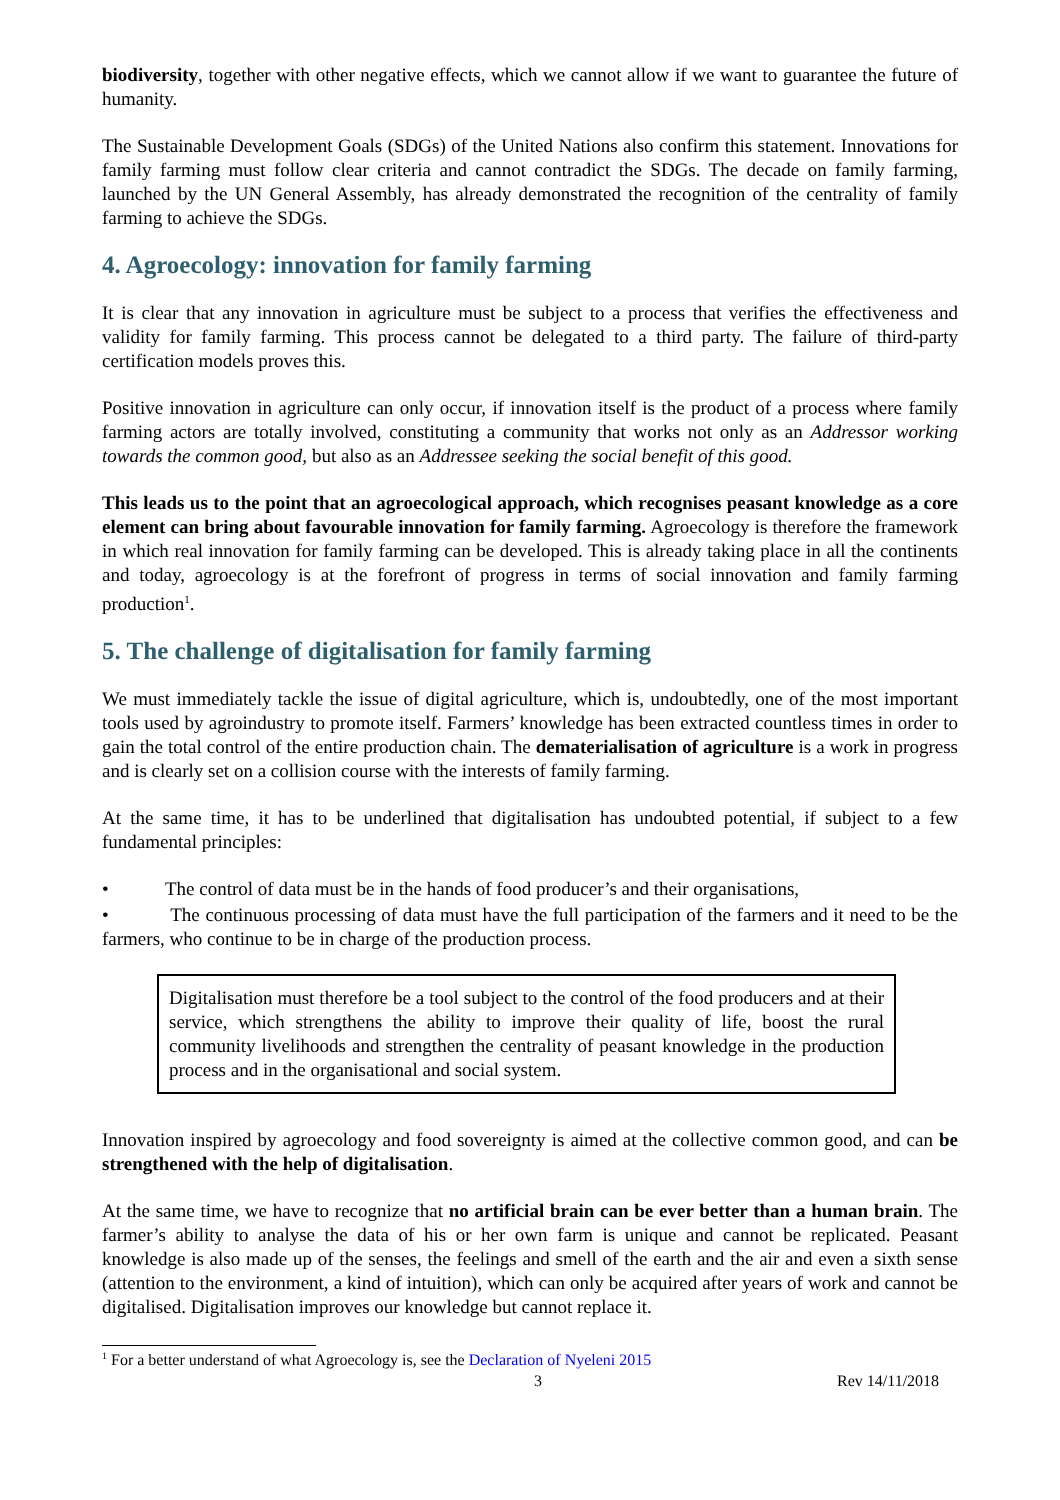biodiversity, together with other negative effects, which we cannot allow if we want to guarantee the future of humanity.
The Sustainable Development Goals (SDGs) of the United Nations also confirm this statement. Innovations for family farming must follow clear criteria and cannot contradict the SDGs. The decade on family farming, launched by the UN General Assembly, has already demonstrated the recognition of the centrality of family farming to achieve the SDGs.
4. Agroecology: innovation for family farming
It is clear that any innovation in agriculture must be subject to a process that verifies the effectiveness and validity for family farming. This process cannot be delegated to a third party. The failure of third-party certification models proves this.
Positive innovation in agriculture can only occur, if innovation itself is the product of a process where family farming actors are totally involved, constituting a community that works not only as an Addressor working towards the common good, but also as an Addressee seeking the social benefit of this good.
This leads us to the point that an agroecological approach, which recognises peasant knowledge as a core element can bring about favourable innovation for family farming. Agroecology is therefore the framework in which real innovation for family farming can be developed. This is already taking place in all the continents and today, agroecology is at the forefront of progress in terms of social innovation and family farming production<sup>1</sup>.
5. The challenge of digitalisation for family farming
We must immediately tackle the issue of digital agriculture, which is, undoubtedly, one of the most important tools used by agroindustry to promote itself. Farmers’ knowledge has been extracted countless times in order to gain the total control of the entire production chain. The dematerialisation of agriculture is a work in progress and is clearly set on a collision course with the interests of family farming.
At the same time, it has to be underlined that digitalisation has undoubted potential, if subject to a few fundamental principles:
• The control of data must be in the hands of food producer’s and their organisations,
• The continuous processing of data must have the full participation of the farmers and it need to be the farmers, who continue to be in charge of the production process.
Digitalisation must therefore be a tool subject to the control of the food producers and at their service, which strengthens the ability to improve their quality of life, boost the rural community livelihoods and strengthen the centrality of peasant knowledge in the production process and in the organisational and social system.
Innovation inspired by agroecology and food sovereignty is aimed at the collective common good, and can be strengthened with the help of digitalisation.
At the same time, we have to recognize that no artificial brain can be ever better than a human brain. The farmer’s ability to analyse the data of his or her own farm is unique and cannot be replicated. Peasant knowledge is also made up of the senses, the feelings and smell of the earth and the air and even a sixth sense (attention to the environment, a kind of intuition), which can only be acquired after years of work and cannot be digitalised. Digitalisation improves our knowledge but cannot replace it.
<sup>1</sup> For a better understand of what Agroecology is, see the Declaration of Nyeleni 2015
3 Rev 14/11/2018